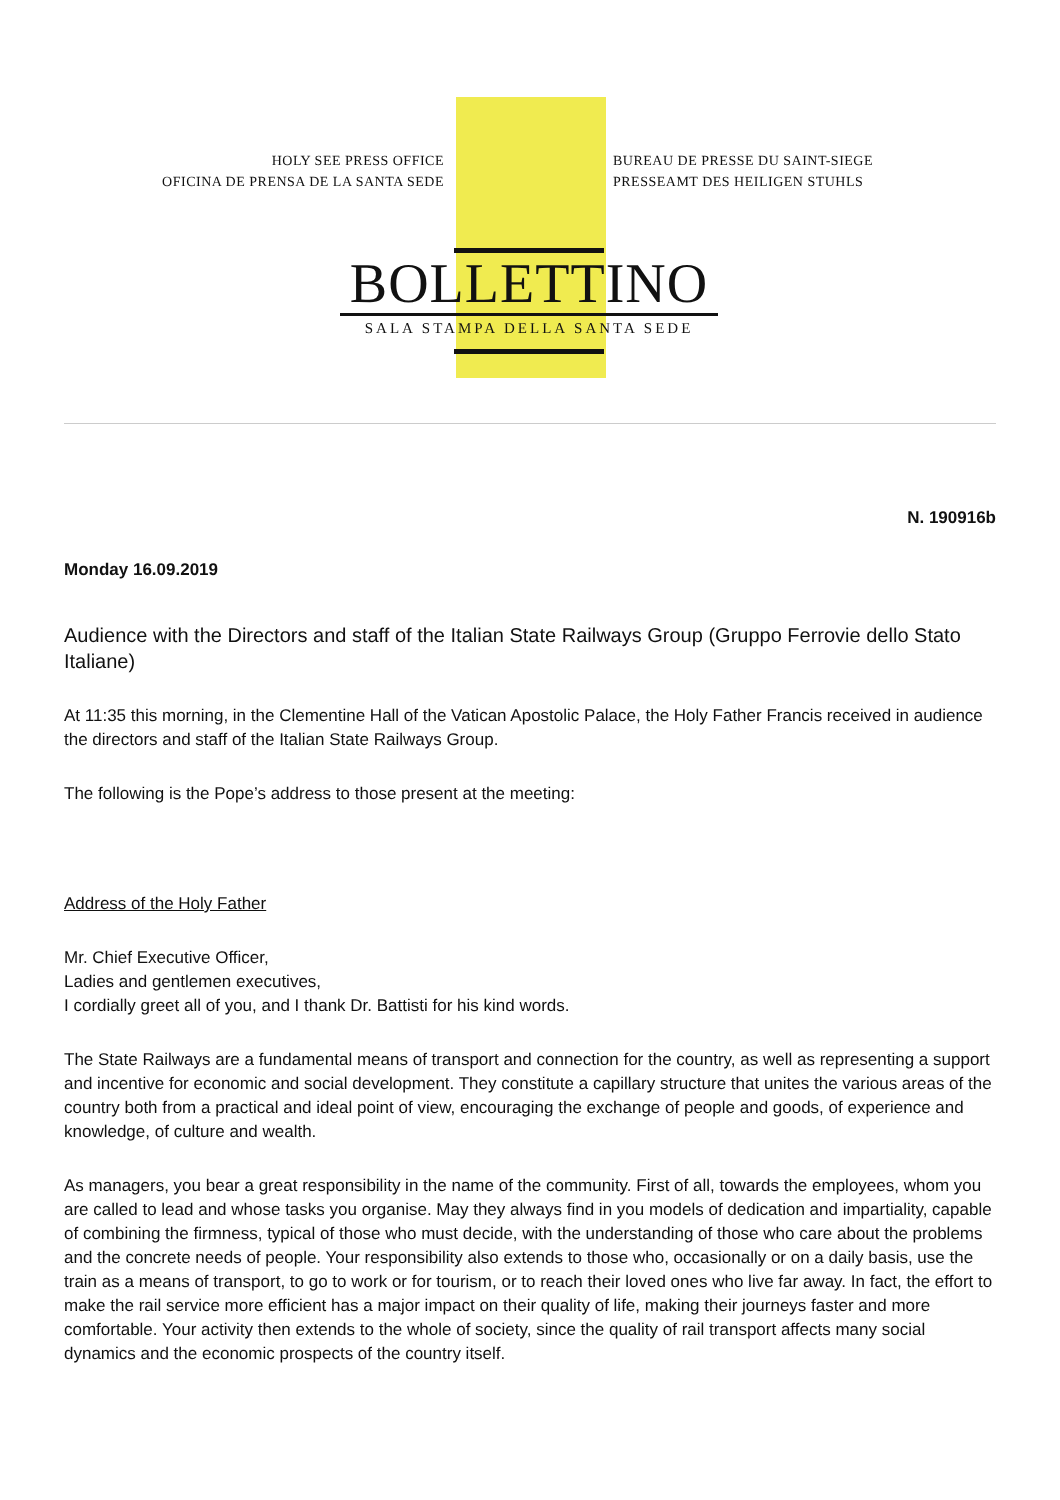HOLY SEE PRESS OFFICE
OFICINA DE PRENSA DE LA SANTA SEDE
BUREAU DE PRESSE DU SAINT-SIEGE
PRESSEAMT DES HEILIGEN STUHLS
BOLLETTINO
SALA STAMPA DELLA SANTA SEDE
N. 190916b
Monday 16.09.2019
Audience with the Directors and staff of the Italian State Railways Group (Gruppo Ferrovie dello Stato Italiane)
At 11:35 this morning, in the Clementine Hall of the Vatican Apostolic Palace, the Holy Father Francis received in audience the directors and staff of the Italian State Railways Group.
The following is the Pope’s address to those present at the meeting:
Address of the Holy Father
Mr. Chief Executive Officer,
Ladies and gentlemen executives,
I cordially greet all of you, and I thank Dr. Battisti for his kind words.
The State Railways are a fundamental means of transport and connection for the country, as well as representing a support and incentive for economic and social development. They constitute a capillary structure that unites the various areas of the country both from a practical and ideal point of view, encouraging the exchange of people and goods, of experience and knowledge, of culture and wealth.
As managers, you bear a great responsibility in the name of the community. First of all, towards the employees, whom you are called to lead and whose tasks you organise. May they always find in you models of dedication and impartiality, capable of combining the firmness, typical of those who must decide, with the understanding of those who care about the problems and the concrete needs of people. Your responsibility also extends to those who, occasionally or on a daily basis, use the train as a means of transport, to go to work or for tourism, or to reach their loved ones who live far away. In fact, the effort to make the rail service more efficient has a major impact on their quality of life, making their journeys faster and more comfortable. Your activity then extends to the whole of society, since the quality of rail transport affects many social dynamics and the economic prospects of the country itself.